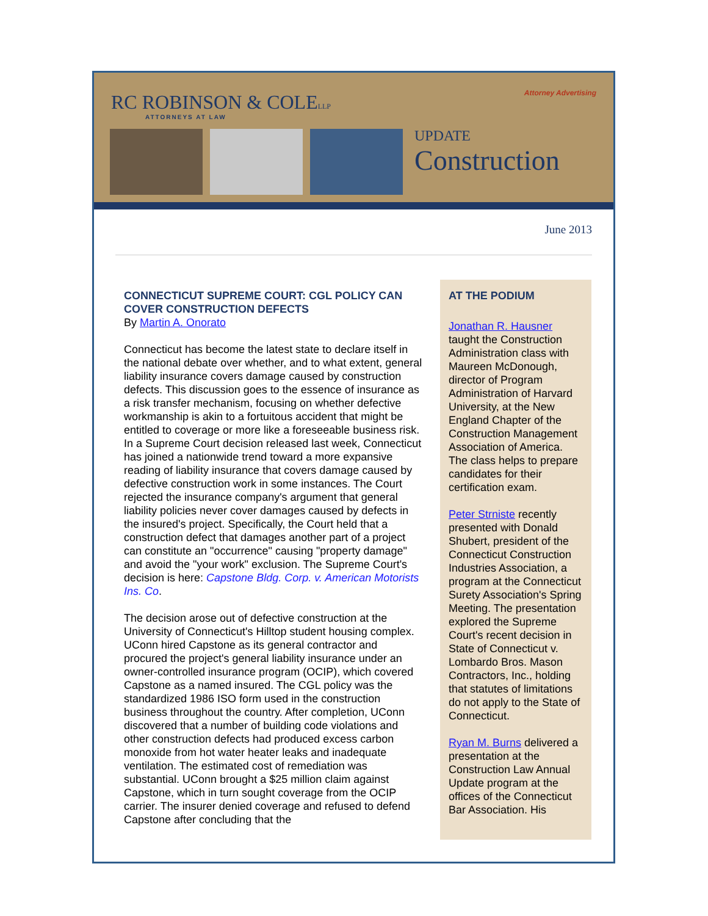RC ROBINSON & COLELLP
ATTORNEYS AT LAW
Attorney Advertising
UPDATE
Construction
June 2013
CONNECTICUT SUPREME COURT: CGL POLICY CAN COVER CONSTRUCTION DEFECTS
By Martin A. Onorato
Connecticut has become the latest state to declare itself in the national debate over whether, and to what extent, general liability insurance covers damage caused by construction defects. This discussion goes to the essence of insurance as a risk transfer mechanism, focusing on whether defective workmanship is akin to a fortuitous accident that might be entitled to coverage or more like a foreseeable business risk. In a Supreme Court decision released last week, Connecticut has joined a nationwide trend toward a more expansive reading of liability insurance that covers damage caused by defective construction work in some instances. The Court rejected the insurance company's argument that general liability policies never cover damages caused by defects in the insured's project. Specifically, the Court held that a construction defect that damages another part of a project can constitute an "occurrence" causing "property damage" and avoid the "your work" exclusion. The Supreme Court's decision is here: Capstone Bldg. Corp. v. American Motorists Ins. Co.
The decision arose out of defective construction at the University of Connecticut's Hilltop student housing complex. UConn hired Capstone as its general contractor and procured the project's general liability insurance under an owner-controlled insurance program (OCIP), which covered Capstone as a named insured. The CGL policy was the standardized 1986 ISO form used in the construction business throughout the country. After completion, UConn discovered that a number of building code violations and other construction defects had produced excess carbon monoxide from hot water heater leaks and inadequate ventilation. The estimated cost of remediation was substantial. UConn brought a $25 million claim against Capstone, which in turn sought coverage from the OCIP carrier. The insurer denied coverage and refused to defend Capstone after concluding that the
AT THE PODIUM
Jonathan R. Hausner taught the Construction Administration class with Maureen McDonough, director of Program Administration of Harvard University, at the New England Chapter of the Construction Management Association of America. The class helps to prepare candidates for their certification exam.
Peter Strniste recently presented with Donald Shubert, president of the Connecticut Construction Industries Association, a program at the Connecticut Surety Association's Spring Meeting. The presentation explored the Supreme Court's recent decision in State of Connecticut v. Lombardo Bros. Mason Contractors, Inc., holding that statutes of limitations do not apply to the State of Connecticut.
Ryan M. Burns delivered a presentation at the Construction Law Annual Update program at the offices of the Connecticut Bar Association. His